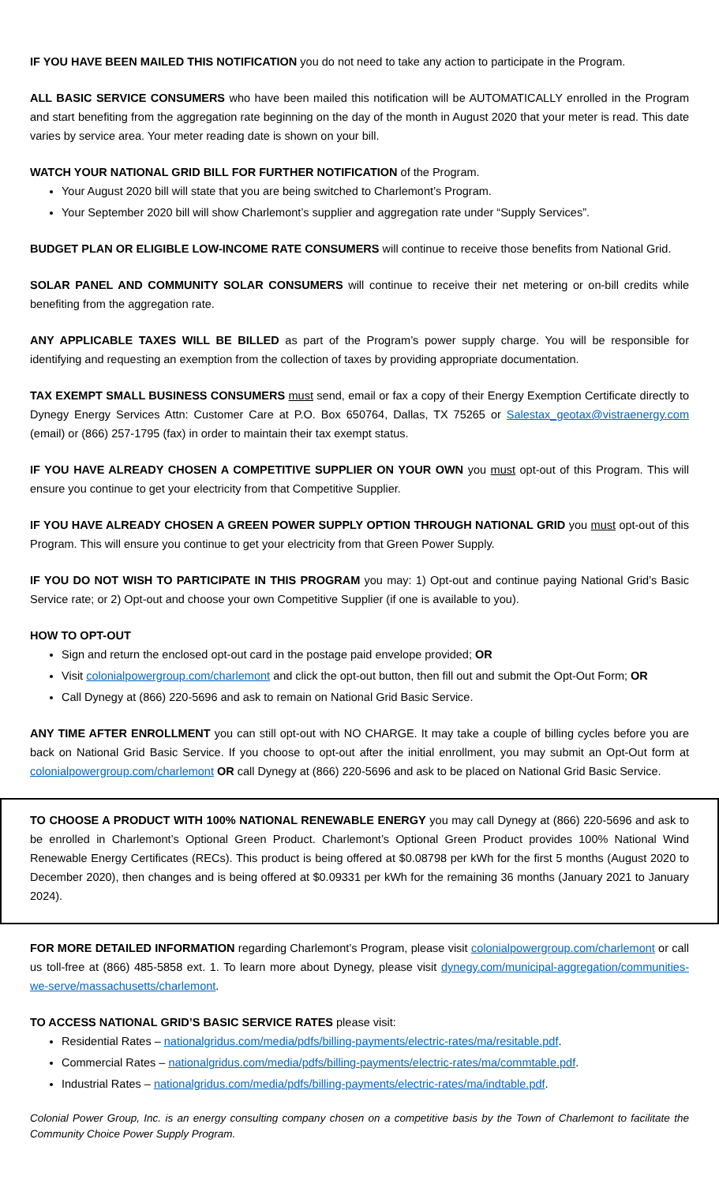IF YOU HAVE BEEN MAILED THIS NOTIFICATION you do not need to take any action to participate in the Program.
ALL BASIC SERVICE CONSUMERS who have been mailed this notification will be AUTOMATICALLY enrolled in the Program and start benefiting from the aggregation rate beginning on the day of the month in August 2020 that your meter is read. This date varies by service area. Your meter reading date is shown on your bill.
WATCH YOUR NATIONAL GRID BILL FOR FURTHER NOTIFICATION of the Program.
Your August 2020 bill will state that you are being switched to Charlemont’s Program.
Your September 2020 bill will show Charlemont’s supplier and aggregation rate under “Supply Services”.
BUDGET PLAN OR ELIGIBLE LOW-INCOME RATE CONSUMERS will continue to receive those benefits from National Grid.
SOLAR PANEL AND COMMUNITY SOLAR CONSUMERS will continue to receive their net metering or on-bill credits while benefiting from the aggregation rate.
ANY APPLICABLE TAXES WILL BE BILLED as part of the Program’s power supply charge. You will be responsible for identifying and requesting an exemption from the collection of taxes by providing appropriate documentation.
TAX EXEMPT SMALL BUSINESS CONSUMERS must send, email or fax a copy of their Energy Exemption Certificate directly to Dynegy Energy Services Attn: Customer Care at P.O. Box 650764, Dallas, TX 75265 or Salestax_geotax@vistraenergy.com (email) or (866) 257-1795 (fax) in order to maintain their tax exempt status.
IF YOU HAVE ALREADY CHOSEN A COMPETITIVE SUPPLIER ON YOUR OWN you must opt-out of this Program. This will ensure you continue to get your electricity from that Competitive Supplier.
IF YOU HAVE ALREADY CHOSEN A GREEN POWER SUPPLY OPTION THROUGH NATIONAL GRID you must opt-out of this Program. This will ensure you continue to get your electricity from that Green Power Supply.
IF YOU DO NOT WISH TO PARTICIPATE IN THIS PROGRAM you may: 1) Opt-out and continue paying National Grid’s Basic Service rate; or 2) Opt-out and choose your own Competitive Supplier (if one is available to you).
HOW TO OPT-OUT
Sign and return the enclosed opt-out card in the postage paid envelope provided; OR
Visit colonialpowergroup.com/charlemont and click the opt-out button, then fill out and submit the Opt-Out Form; OR
Call Dynegy at (866) 220-5696 and ask to remain on National Grid Basic Service.
ANY TIME AFTER ENROLLMENT you can still opt-out with NO CHARGE. It may take a couple of billing cycles before you are back on National Grid Basic Service. If you choose to opt-out after the initial enrollment, you may submit an Opt-Out form at colonialpowergroup.com/charlemont OR call Dynegy at (866) 220-5696 and ask to be placed on National Grid Basic Service.
TO CHOOSE A PRODUCT WITH 100% NATIONAL RENEWABLE ENERGY you may call Dynegy at (866) 220-5696 and ask to be enrolled in Charlemont’s Optional Green Product. Charlemont’s Optional Green Product provides 100% National Wind Renewable Energy Certificates (RECs). This product is being offered at $0.08798 per kWh for the first 5 months (August 2020 to December 2020), then changes and is being offered at $0.09331 per kWh for the remaining 36 months (January 2021 to January 2024).
FOR MORE DETAILED INFORMATION regarding Charlemont’s Program, please visit colonialpowergroup.com/charlemont or call us toll-free at (866) 485-5858 ext. 1. To learn more about Dynegy, please visit dynegy.com/municipal-aggregation/communities-we-serve/massachusetts/charlemont.
TO ACCESS NATIONAL GRID’S BASIC SERVICE RATES please visit:
Residential Rates – nationalgridus.com/media/pdfs/billing-payments/electric-rates/ma/resitable.pdf.
Commercial Rates – nationalgridus.com/media/pdfs/billing-payments/electric-rates/ma/commtable.pdf.
Industrial Rates – nationalgridus.com/media/pdfs/billing-payments/electric-rates/ma/indtable.pdf.
Colonial Power Group, Inc. is an energy consulting company chosen on a competitive basis by the Town of Charlemont to facilitate the Community Choice Power Supply Program.